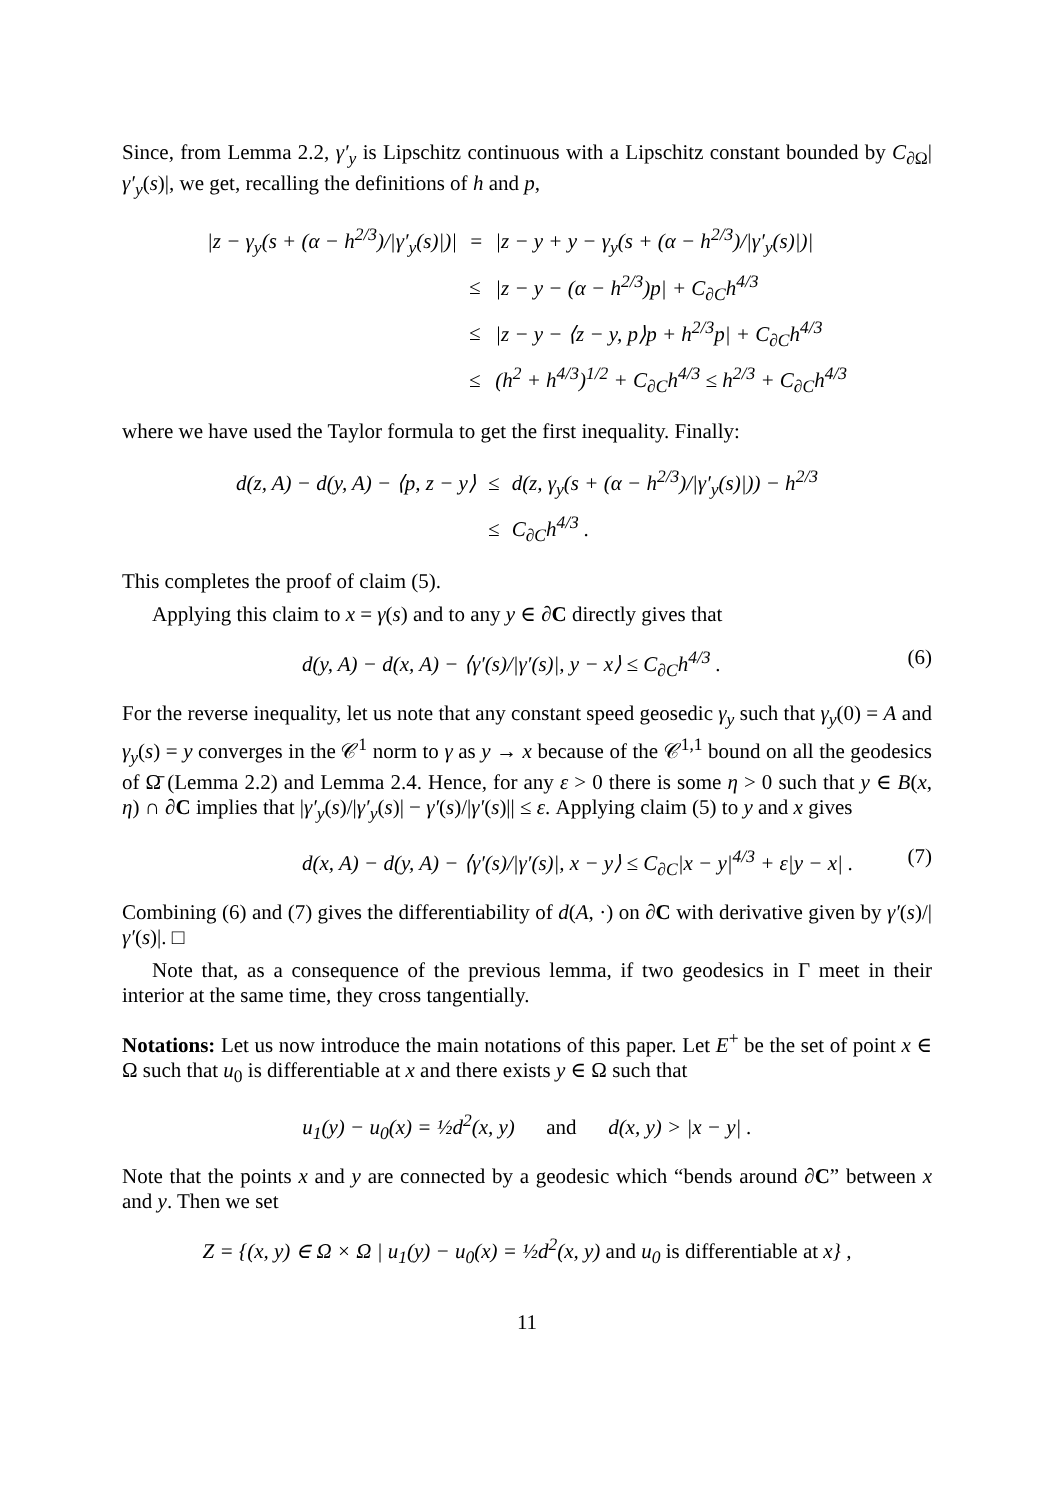Since, from Lemma 2.2, γ′<sub>y</sub> is Lipschitz continuous with a Lipschitz constant bounded by C<sub>∂Ω</sub>|γ′<sub>y</sub>(s)|, we get, recalling the definitions of h and p,
| /z − γ<sub>y</sub>(s + (α − h<sup>2/3</sup>)//γ′<sub>y</sub>(s)/)/ | = | /z − y + y − γ<sub>y</sub>(s + (α − h<sup>2/3</sup>)//γ′<sub>y</sub>(s)/)/ |
| | ≤ | /z − y − (α − h<sup>2/3</sup>)p/ + C<sub>∂C</sub>h<sup>4/3</sup> |
| | ≤ | /z − y − ⟨z − y, p⟩p + h<sup>2/3</sup>p/ + C<sub>∂C</sub>h<sup>4/3</sup> |
| | ≤ | (h<sup>2</sup> + h<sup>4/3</sup>)<sup>1/2</sup> + C<sub>∂C</sub>h<sup>4/3</sup> ≤ h<sup>2/3</sup> + C<sub>∂C</sub>h<sup>4/3</sup> |
where we have used the Taylor formula to get the first inequality. Finally:
| d(z, A) − d(y, A) − ⟨p, z − y⟩ | ≤ | d(z, γ<sub>y</sub>(s + (α − h<sup>2/3</sup>)//γ′<sub>y</sub>(s)/)) − h<sup>2/3</sup> |
| | ≤ | C<sub>∂C</sub>h<sup>4/3</sup> . |
This completes the proof of claim (5).
Applying this claim to x = γ(s) and to any y ∈ ∂C directly gives that
d(y, A) − d(x, A) − ⟨γ′(s)/|γ′(s)|, y − x⟩ ≤ C<sub>∂C</sub>h<sup>4/3</sup> . (6)
For the reverse inequality, let us note that any constant speed geosedic γ<sub>y</sub> such that γ<sub>y</sub>(0) = A and γ<sub>y</sub>(s) = y converges in the 𝒞<sup>1</sup> norm to γ as y → x because of the 𝒞<sup>1,1</sup> bound on all the geodesics of Ω̄ (Lemma 2.2) and Lemma 2.4. Hence, for any ε > 0 there is some η > 0 such that y ∈ B(x, η) ∩ ∂C implies that |γ′<sub>y</sub>(s)/|γ′<sub>y</sub>(s)| − γ′(s)/|γ′(s)|| ≤ ε. Applying claim (5) to y and x gives
d(x, A) − d(y, A) − ⟨γ′(s)/|γ′(s)|, x − y⟩ ≤ C<sub>∂C</sub>|x − y|<sup>4/3</sup> + ε|y − x| . (7)
Combining (6) and (7) gives the differentiability of d(A, ·) on ∂C with derivative given by γ′(s)/|γ′(s)|. □
Note that, as a consequence of the previous lemma, if two geodesics in Γ meet in their interior at the same time, they cross tangentially.
Notations: Let us now introduce the main notations of this paper. Let E<sup>+</sup> be the set of point x ∈ Ω such that u<sub>0</sub> is differentiable at x and there exists y ∈ Ω such that
u<sub>1</sub>(y) − u<sub>0</sub>(x) = ½d<sup>2</sup>(x, y) and d(x, y) > |x − y| .
Note that the points x and y are connected by a geodesic which “bends around ∂C” between x and y. Then we set
Z = {(x, y) ∈ Ω × Ω | u<sub>1</sub>(y) − u<sub>0</sub>(x) = ½d<sup>2</sup>(x, y) and u<sub>0</sub> is differentiable at x} ,
11